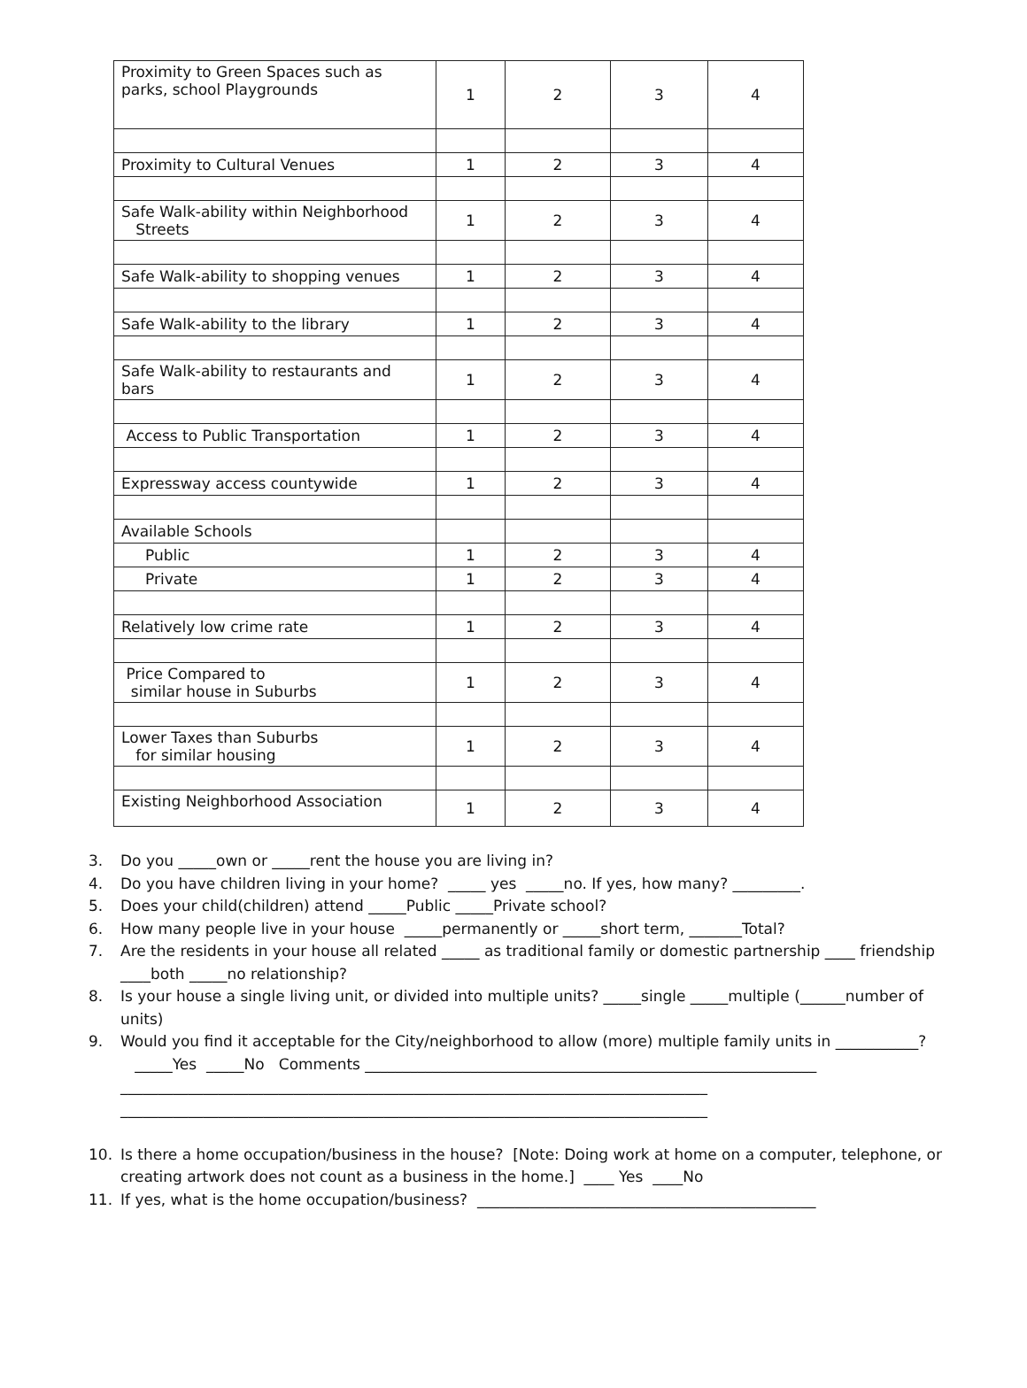| Proximity to Green Spaces such as parks, school Playgrounds | 1 | 2 | 3 | 4 |
| Proximity to Cultural Venues | 1 | 2 | 3 | 4 |
| Safe Walk-ability within Neighborhood Streets | 1 | 2 | 3 | 4 |
| Safe Walk-ability to shopping venues | 1 | 2 | 3 | 4 |
| Safe Walk-ability to the library | 1 | 2 | 3 | 4 |
| Safe Walk-ability to restaurants and bars | 1 | 2 | 3 | 4 |
| Access to Public Transportation | 1 | 2 | 3 | 4 |
| Expressway access countywide | 1 | 2 | 3 | 4 |
| Available Schools | | | | |
| Public | 1 | 2 | 3 | 4 |
| Private | 1 | 2 | 3 | 4 |
| Relatively low crime rate | 1 | 2 | 3 | 4 |
| Price Compared to similar house in Suburbs | 1 | 2 | 3 | 4 |
| Lower Taxes than Suburbs for similar housing | 1 | 2 | 3 | 4 |
| Existing Neighborhood Association | 1 | 2 | 3 | 4 |
3. Do you _____own or _____rent the house you are living in?
4. Do you have children living in your home? _____ yes _____no. If yes, how many? _________.
5. Does your child(children) attend _____Public _____Private school?
6. How many people live in your house _____permanently or _____short term, _______Total?
7. Are the residents in your house all related _____ as traditional family or domestic partnership ____ friendship ____both _____no relationship?
8. Is your house a single living unit, or divided into multiple units? _____single _____multiple (______number of units)
9. Would you find it acceptable for the City/neighborhood to allow (more) multiple family units in ___________?
_____Yes _____No Comments ____________________________________________________________
______________________________________________________________________________
______________________________________________________________________________
10. Is there a home occupation/business in the house? [Note: Doing work at home on a computer, telephone, or creating artwork does not count as a business in the home.] ____ Yes ____No
11. If yes, what is the home occupation/business? _____________________________________________